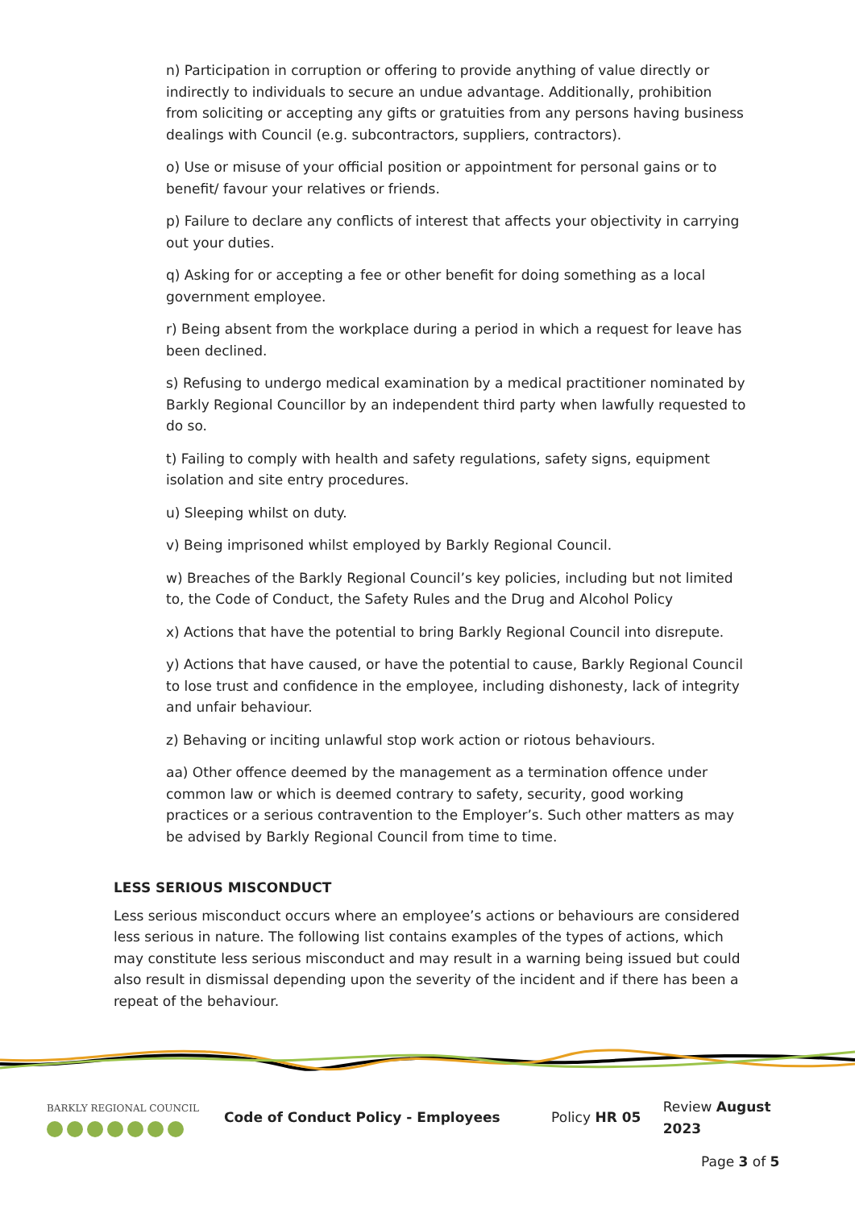n) Participation in corruption or offering to provide anything of value directly or indirectly to individuals to secure an undue advantage. Additionally, prohibition from soliciting or accepting any gifts or gratuities from any persons having business dealings with Council (e.g. subcontractors, suppliers, contractors).
o) Use or misuse of your official position or appointment for personal gains or to benefit/ favour your relatives or friends.
p) Failure to declare any conflicts of interest that affects your objectivity in carrying out your duties.
q) Asking for or accepting a fee or other benefit for doing something as a local government employee.
r) Being absent from the workplace during a period in which a request for leave has been declined.
s) Refusing to undergo medical examination by a medical practitioner nominated by Barkly Regional Councillor by an independent third party when lawfully requested to do so.
t) Failing to comply with health and safety regulations, safety signs, equipment isolation and site entry procedures.
u) Sleeping whilst on duty.
v) Being imprisoned whilst employed by Barkly Regional Council.
w) Breaches of the Barkly Regional Council’s key policies, including but not limited to, the Code of Conduct, the Safety Rules and the Drug and Alcohol Policy
x) Actions that have the potential to bring Barkly Regional Council into disrepute.
y) Actions that have caused, or have the potential to cause, Barkly Regional Council to lose trust and confidence in the employee, including dishonesty, lack of integrity and unfair behaviour.
z) Behaving or inciting unlawful stop work action or riotous behaviours.
aa) Other offence deemed by the management as a termination offence under common law or which is deemed contrary to safety, security, good working practices or a serious contravention to the Employer’s. Such other matters as may be advised by Barkly Regional Council from time to time.
LESS SERIOUS MISCONDUCT
Less serious misconduct occurs where an employee’s actions or behaviours are considered less serious in nature. The following list contains examples of the types of actions, which may constitute less serious misconduct and may result in a warning being issued but could also result in dismissal depending upon the severity of the incident and if there has been a repeat of the behaviour.
BARKLY REGIONAL COUNCIL
Code of Conduct Policy - Employees Policy HR 05 Review August 2023
Page 3 of 5